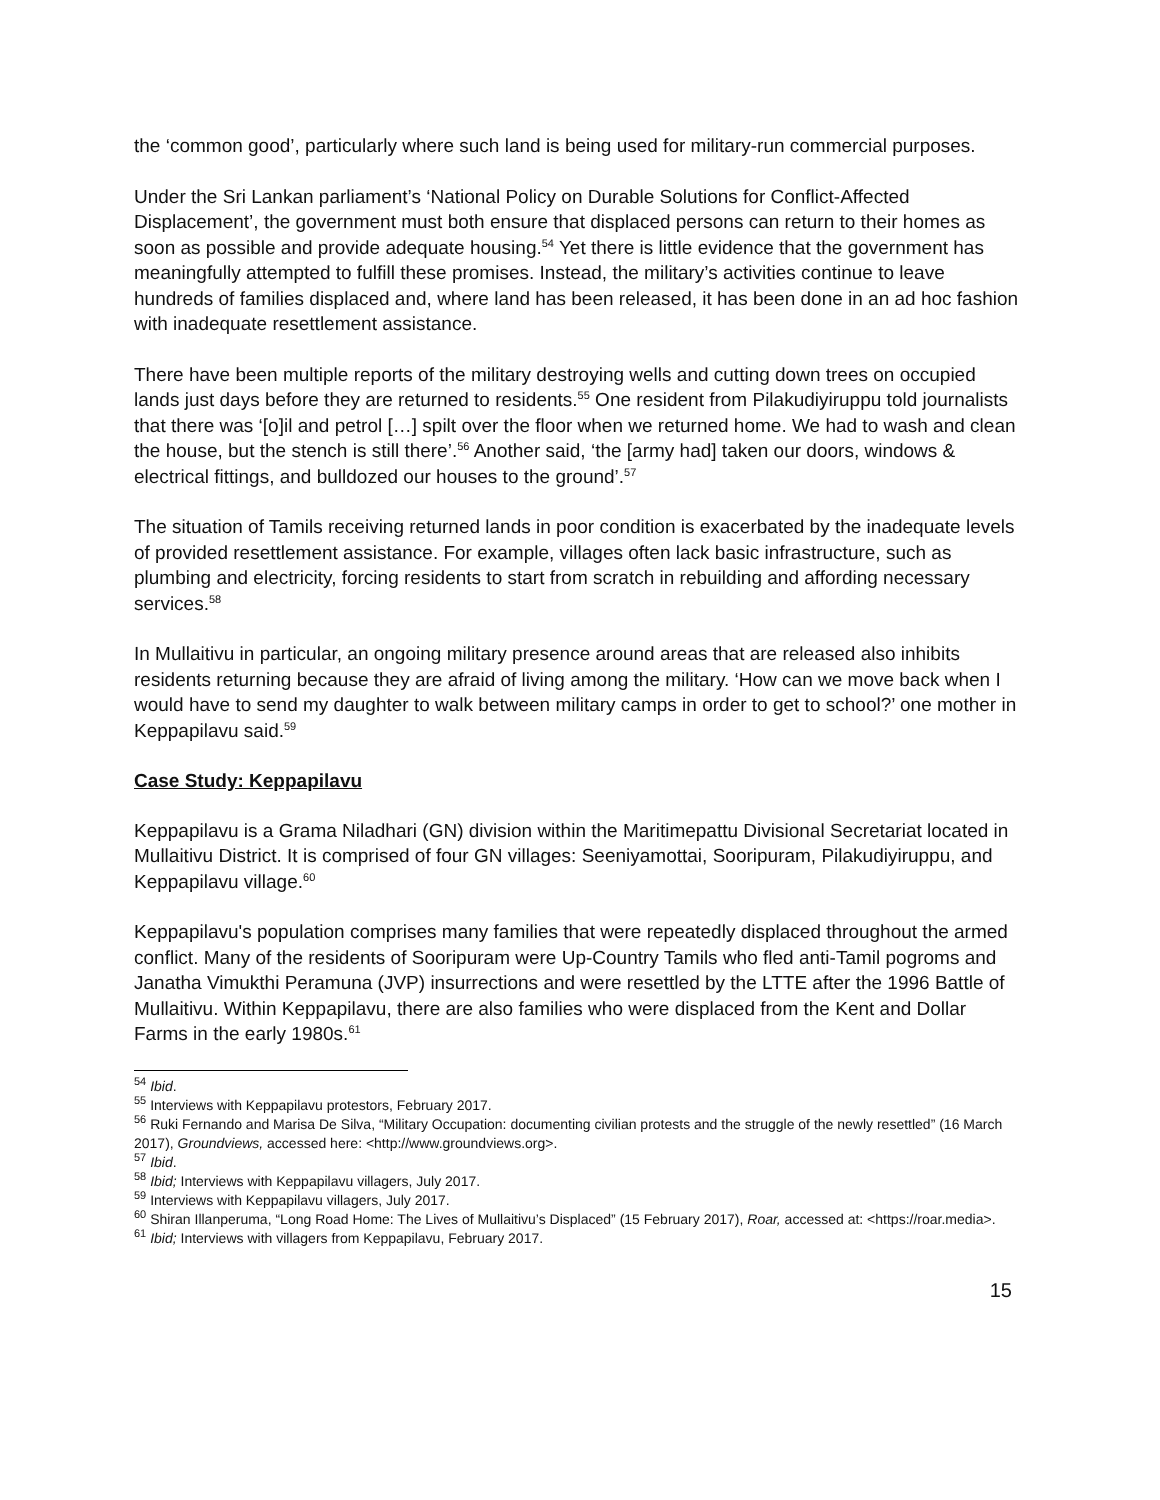the ‘common good’, particularly where such land is being used for military-run commercial purposes.
Under the Sri Lankan parliament’s ‘National Policy on Durable Solutions for Conflict-Affected Displacement’, the government must both ensure that displaced persons can return to their homes as soon as possible and provide adequate housing.<sup>54</sup> Yet there is little evidence that the government has meaningfully attempted to fulfill these promises. Instead, the military’s activities continue to leave hundreds of families displaced and, where land has been released, it has been done in an ad hoc fashion with inadequate resettlement assistance.
There have been multiple reports of the military destroying wells and cutting down trees on occupied lands just days before they are returned to residents.<sup>55</sup> One resident from Pilakudiyiruppu told journalists that there was ‘[o]il and petrol […] spilt over the floor when we returned home. We had to wash and clean the house, but the stench is still there’.<sup>56</sup> Another said, ‘the [army had] taken our doors, windows & electrical fittings, and bulldozed our houses to the ground’.<sup>57</sup>
The situation of Tamils receiving returned lands in poor condition is exacerbated by the inadequate levels of provided resettlement assistance. For example, villages often lack basic infrastructure, such as plumbing and electricity, forcing residents to start from scratch in rebuilding and affording necessary services.<sup>58</sup>
In Mullaitivu in particular, an ongoing military presence around areas that are released also inhibits residents returning because they are afraid of living among the military. ‘How can we move back when I would have to send my daughter to walk between military camps in order to get to school?’ one mother in Keppapilavu said.<sup>59</sup>
Case Study: Keppapilavu
Keppapilavu is a Grama Niladhari (GN) division within the Maritimepattu Divisional Secretariat located in Mullaitivu District. It is comprised of four GN villages: Seeniyamottai, Sooripuram, Pilakudiyiruppu, and Keppapilavu village.<sup>60</sup>
Keppapilavu's population comprises many families that were repeatedly displaced throughout the armed conflict. Many of the residents of Sooripuram were Up-Country Tamils who fled anti-Tamil pogroms and Janatha Vimukthi Peramuna (JVP) insurrections and were resettled by the LTTE after the 1996 Battle of Mullaitivu. Within Keppapilavu, there are also families who were displaced from the Kent and Dollar Farms in the early 1980s.<sup>61</sup>
<sup>54</sup> Ibid.
<sup>55</sup> Interviews with Keppapilavu protestors, February 2017.
<sup>56</sup> Ruki Fernando and Marisa De Silva, “Military Occupation: documenting civilian protests and the struggle of the newly resettled” (16 March 2017), Groundviews, accessed here: <http://www.groundviews.org>.
<sup>57</sup> Ibid.
<sup>58</sup> Ibid; Interviews with Keppapilavu villagers, July 2017.
<sup>59</sup> Interviews with Keppapilavu villagers, July 2017.
<sup>60</sup> Shiran Illanperuma, “Long Road Home: The Lives of Mullaitivu’s Displaced” (15 February 2017), Roar, accessed at: <https://roar.media>.
<sup>61</sup> Ibid; Interviews with villagers from Keppapilavu, February 2017.
15